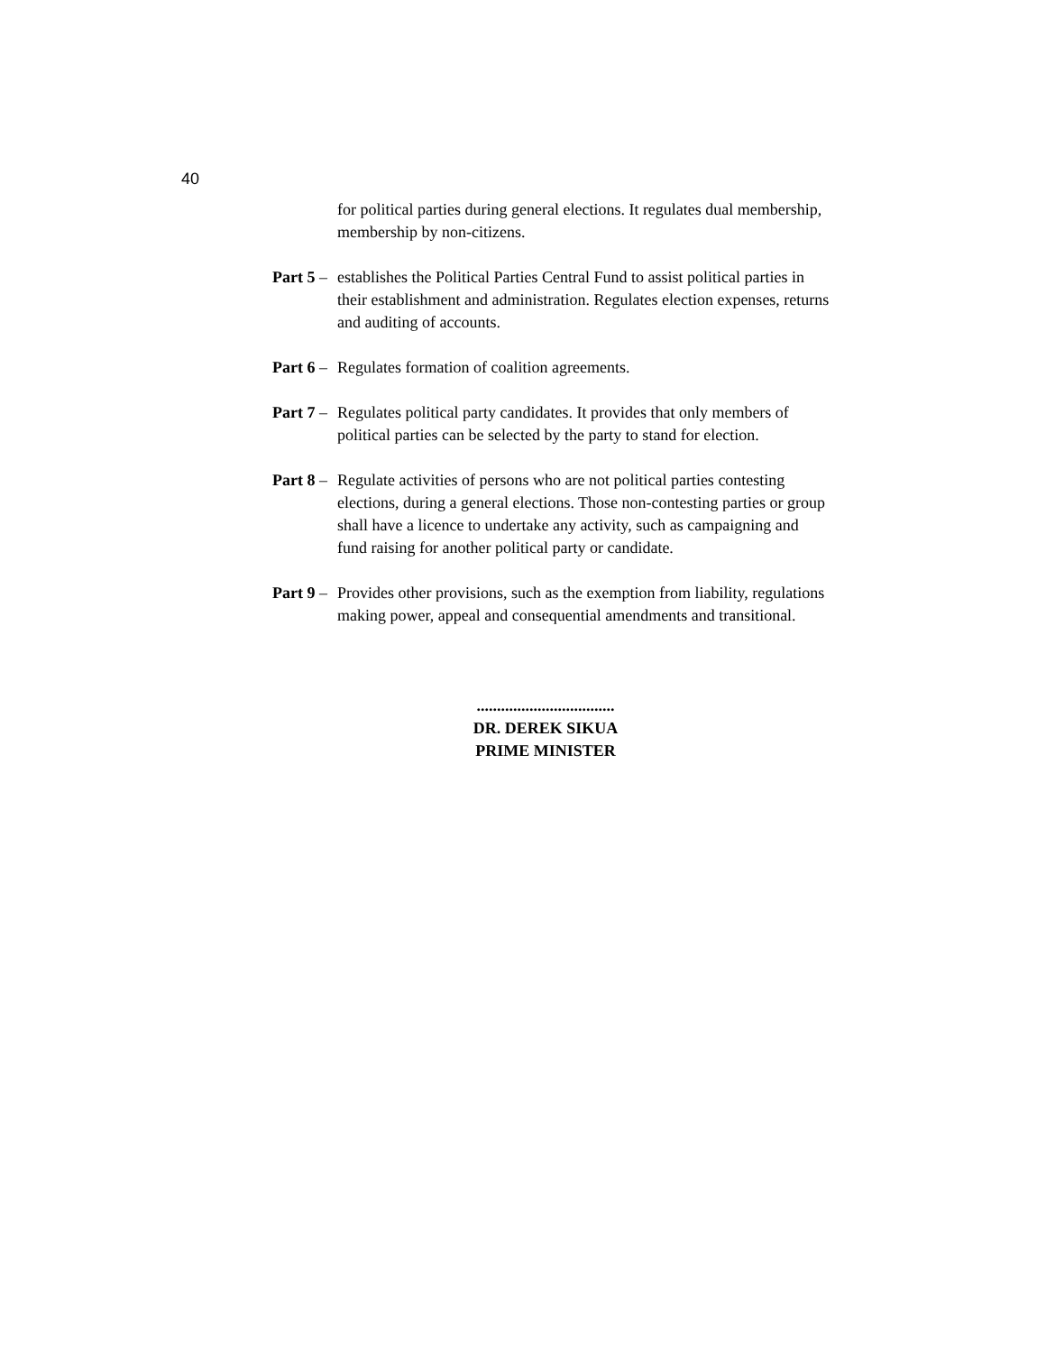40
for political parties during general elections. It regulates dual membership, membership by non-citizens.
Part 5 – establishes the Political Parties Central Fund to assist political parties in their establishment and administration. Regulates election expenses, returns and auditing of accounts.
Part 6 – Regulates formation of coalition agreements.
Part 7 – Regulates political party candidates. It provides that only members of political parties can be selected by the party to stand for election.
Part 8 – Regulate activities of persons who are not political parties contesting elections, during a general elections. Those non-contesting parties or group shall have a licence to undertake any activity, such as campaigning and fund raising for another political party or candidate.
Part 9 – Provides other provisions, such as the exemption from liability, regulations making power, appeal and consequential amendments and transitional.
..................................
DR. DEREK SIKUA
PRIME MINISTER